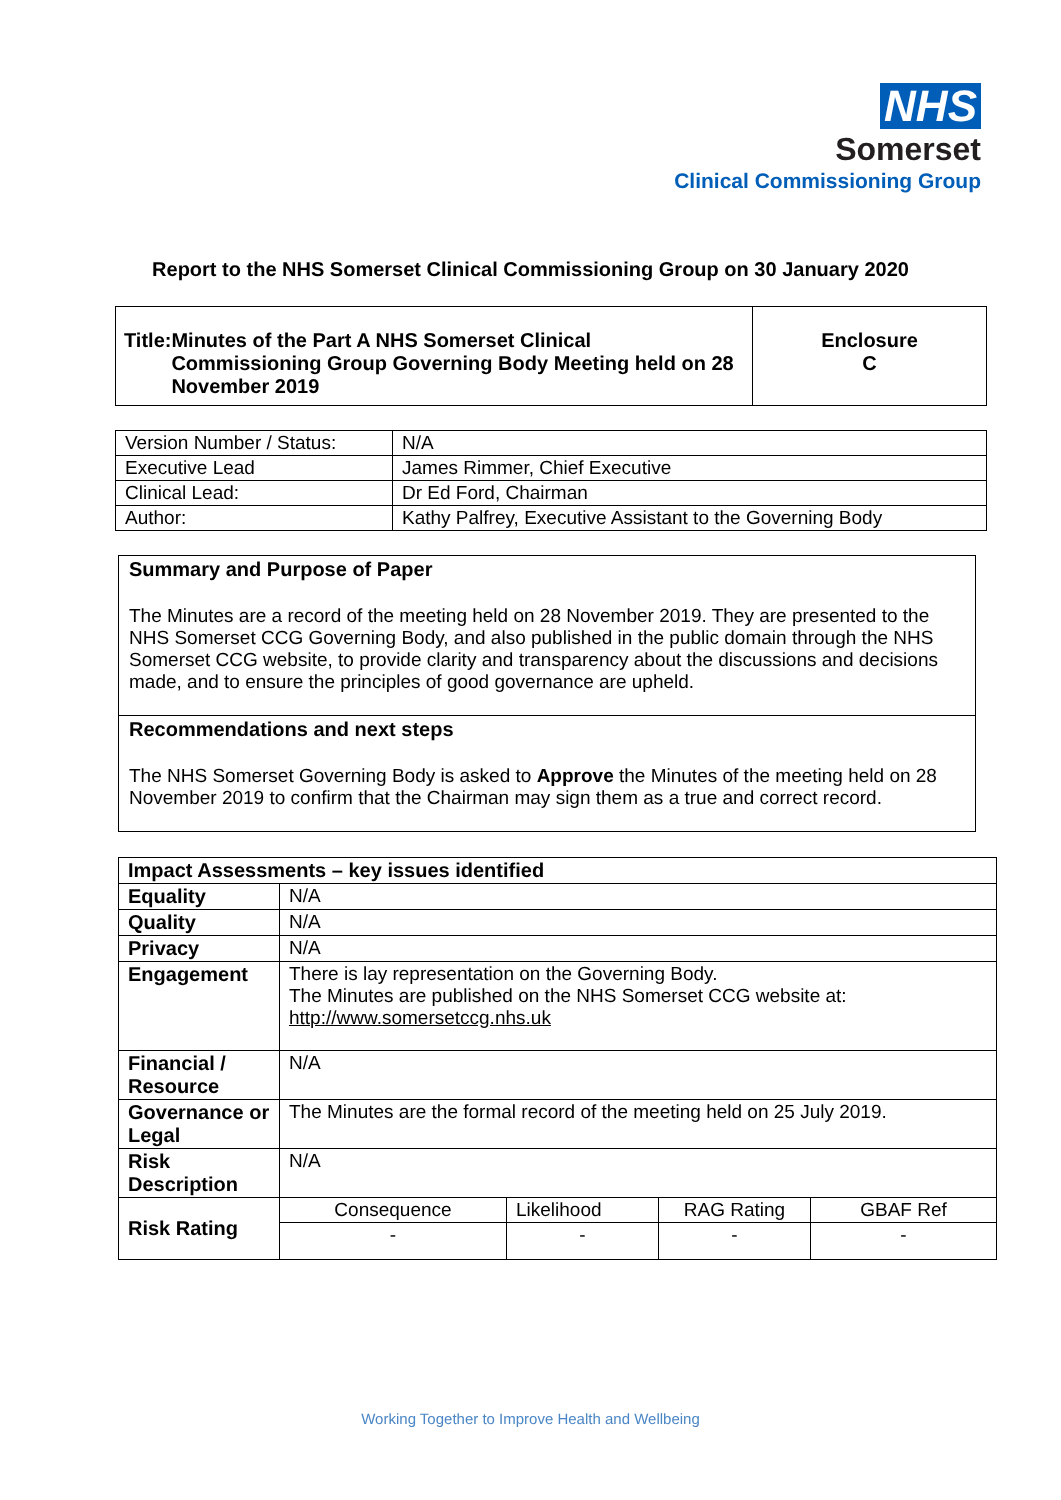NHS
Somerset
Clinical Commissioning Group
Report to the NHS Somerset Clinical Commissioning Group on 30 January 2020
| Title: Minutes of the Part A NHS Somerset Clinical Commissioning Group Governing Body Meeting held on 28 November 2019 | Enclosure C |
| Version Number / Status: | N/A |
| Executive Lead | James Rimmer, Chief Executive |
| Clinical Lead: | Dr Ed Ford, Chairman |
| Author: | Kathy Palfrey, Executive Assistant to the Governing Body |
Summary and Purpose of Paper
The Minutes are a record of the meeting held on 28 November 2019. They are presented to the NHS Somerset CCG Governing Body, and also published in the public domain through the NHS Somerset CCG website, to provide clarity and transparency about the discussions and decisions made, and to ensure the principles of good governance are upheld.
Recommendations and next steps
The NHS Somerset Governing Body is asked to Approve the Minutes of the meeting held on 28 November 2019 to confirm that the Chairman may sign them as a true and correct record.
| Impact Assessments – key issues identified | | | | |
| --- | --- | --- | --- | --- |
| Equality | N/A | | | |
| Quality | N/A | | | |
| Privacy | N/A | | | |
| Engagement | There is lay representation on the Governing Body. The Minutes are published on the NHS Somerset CCG website at: http://www.somersetccg.nhs.uk | | | |
| Financial / Resource | N/A | | | |
| Governance or Legal | The Minutes are the formal record of the meeting held on 25 July 2019. | | | |
| Risk Description | N/A | | | |
| Risk Rating | Consequence | Likelihood | RAG Rating | GBAF Ref |
| | - | - | - | - |
Working Together to Improve Health and Wellbeing